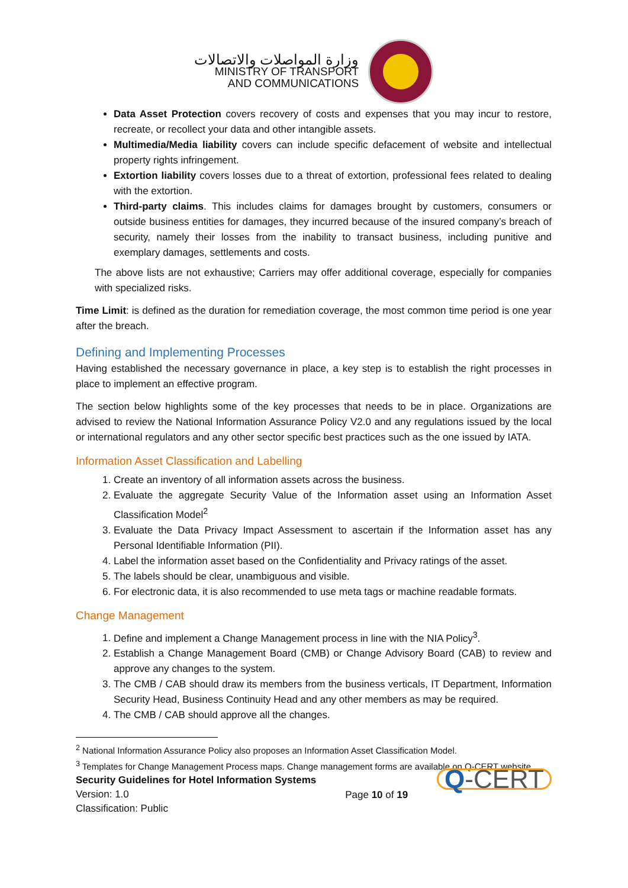وزارة المواصلات والاتصالات
MINISTRY OF TRANSPORT
AND COMMUNICATIONS
Data Asset Protection covers recovery of costs and expenses that you may incur to restore, recreate, or recollect your data and other intangible assets.
Multimedia/Media liability covers can include specific defacement of website and intellectual property rights infringement.
Extortion liability covers losses due to a threat of extortion, professional fees related to dealing with the extortion.
Third-party claims. This includes claims for damages brought by customers, consumers or outside business entities for damages, they incurred because of the insured company’s breach of security, namely their losses from the inability to transact business, including punitive and exemplary damages, settlements and costs.
The above lists are not exhaustive; Carriers may offer additional coverage, especially for companies with specialized risks.
Time Limit: is defined as the duration for remediation coverage, the most common time period is one year after the breach.
Defining and Implementing Processes
Having established the necessary governance in place, a key step is to establish the right processes in place to implement an effective program.
The section below highlights some of the key processes that needs to be in place. Organizations are advised to review the National Information Assurance Policy V2.0 and any regulations issued by the local or international regulators and any other sector specific best practices such as the one issued by IATA.
Information Asset Classification and Labelling
1. Create an inventory of all information assets across the business.
2. Evaluate the aggregate Security Value of the Information asset using an Information Asset Classification Model<sup>2</sup>
3. Evaluate the Data Privacy Impact Assessment to ascertain if the Information asset has any Personal Identifiable Information (PII).
4. Label the information asset based on the Confidentiality and Privacy ratings of the asset.
5. The labels should be clear, unambiguous and visible.
6. For electronic data, it is also recommended to use meta tags or machine readable formats.
Change Management
1. Define and implement a Change Management process in line with the NIA Policy<sup>3</sup>.
2. Establish a Change Management Board (CMB) or Change Advisory Board (CAB) to review and approve any changes to the system.
3. The CMB / CAB should draw its members from the business verticals, IT Department, Information Security Head, Business Continuity Head and any other members as may be required.
4. The CMB / CAB should approve all the changes.
<sup>2</sup> National Information Assurance Policy also proposes an Information Asset Classification Model.
<sup>3</sup> Templates for Change Management Process maps. Change management forms are available on Q-CERT website.
Security Guidelines for Hotel Information Systems
Version: 1.0
Classification: Public
Page 10 of 19
Q-CERT